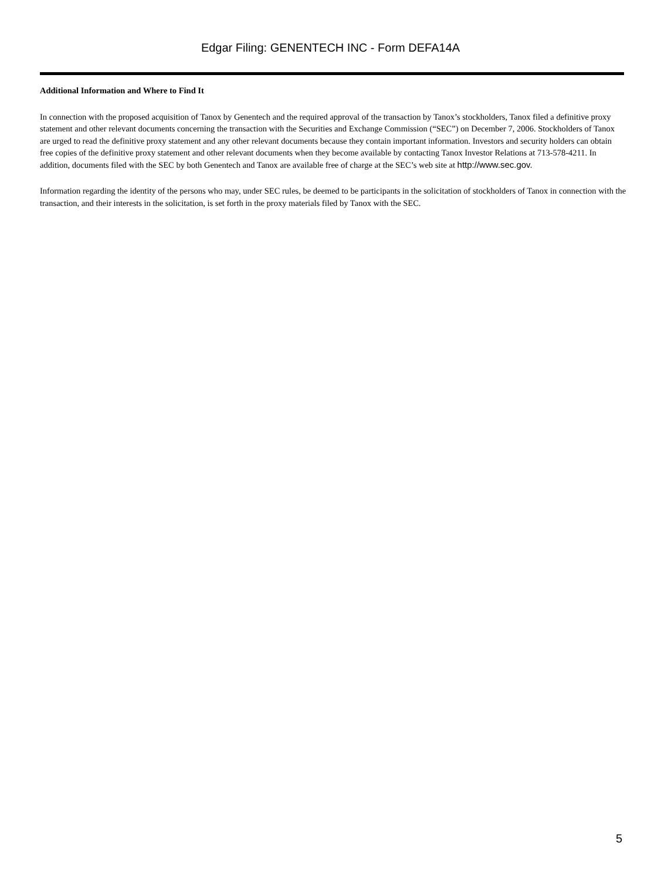Edgar Filing: GENENTECH INC - Form DEFA14A
Additional Information and Where to Find It
In connection with the proposed acquisition of Tanox by Genentech and the required approval of the transaction by Tanox’s stockholders, Tanox filed a definitive proxy statement and other relevant documents concerning the transaction with the Securities and Exchange Commission (“SEC”) on December 7, 2006. Stockholders of Tanox are urged to read the definitive proxy statement and any other relevant documents because they contain important information. Investors and security holders can obtain free copies of the definitive proxy statement and other relevant documents when they become available by contacting Tanox Investor Relations at 713-578-4211. In addition, documents filed with the SEC by both Genentech and Tanox are available free of charge at the SEC’s web site at http://www.sec.gov.
Information regarding the identity of the persons who may, under SEC rules, be deemed to be participants in the solicitation of stockholders of Tanox in connection with the transaction, and their interests in the solicitation, is set forth in the proxy materials filed by Tanox with the SEC.
5